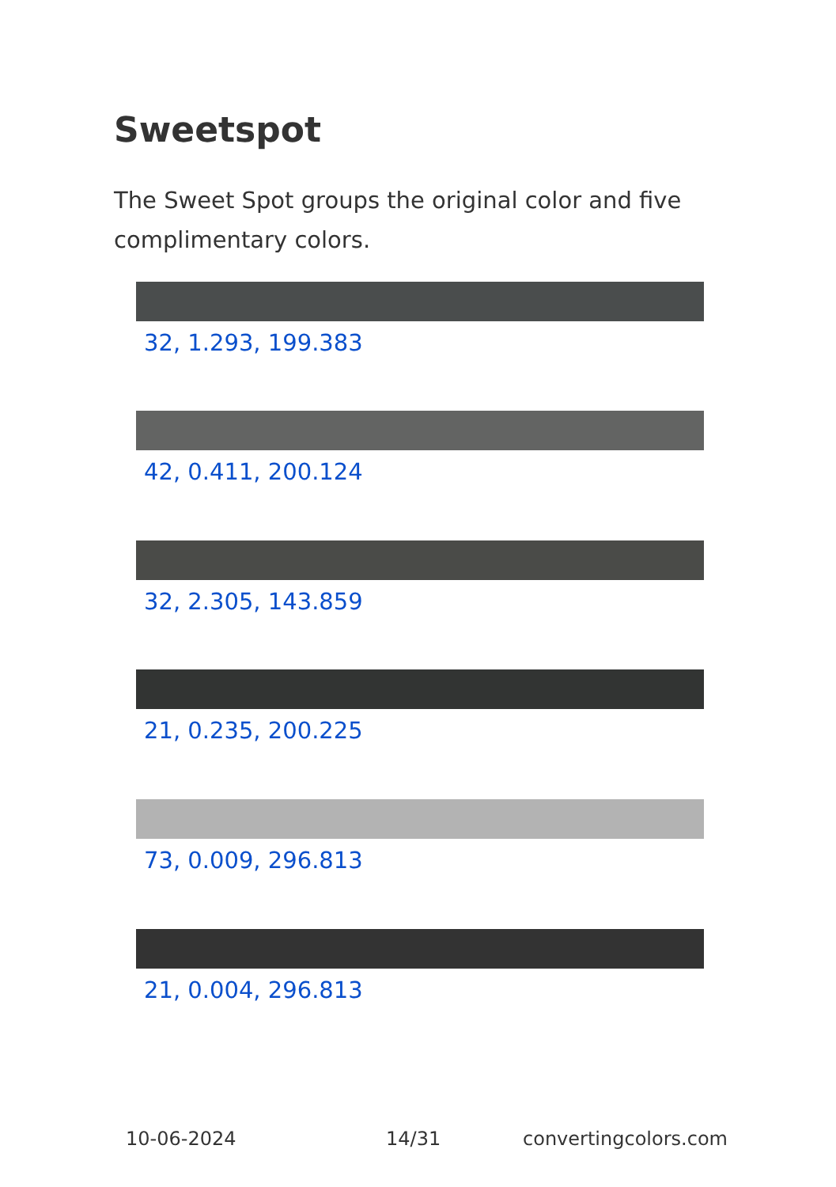Sweetspot
The Sweet Spot groups the original color and five complimentary colors.
32, 1.293, 199.383
42, 0.411, 200.124
32, 2.305, 143.859
21, 0.235, 200.225
73, 0.009, 296.813
21, 0.004, 296.813
10-06-2024 14/31 convertingcolors.com